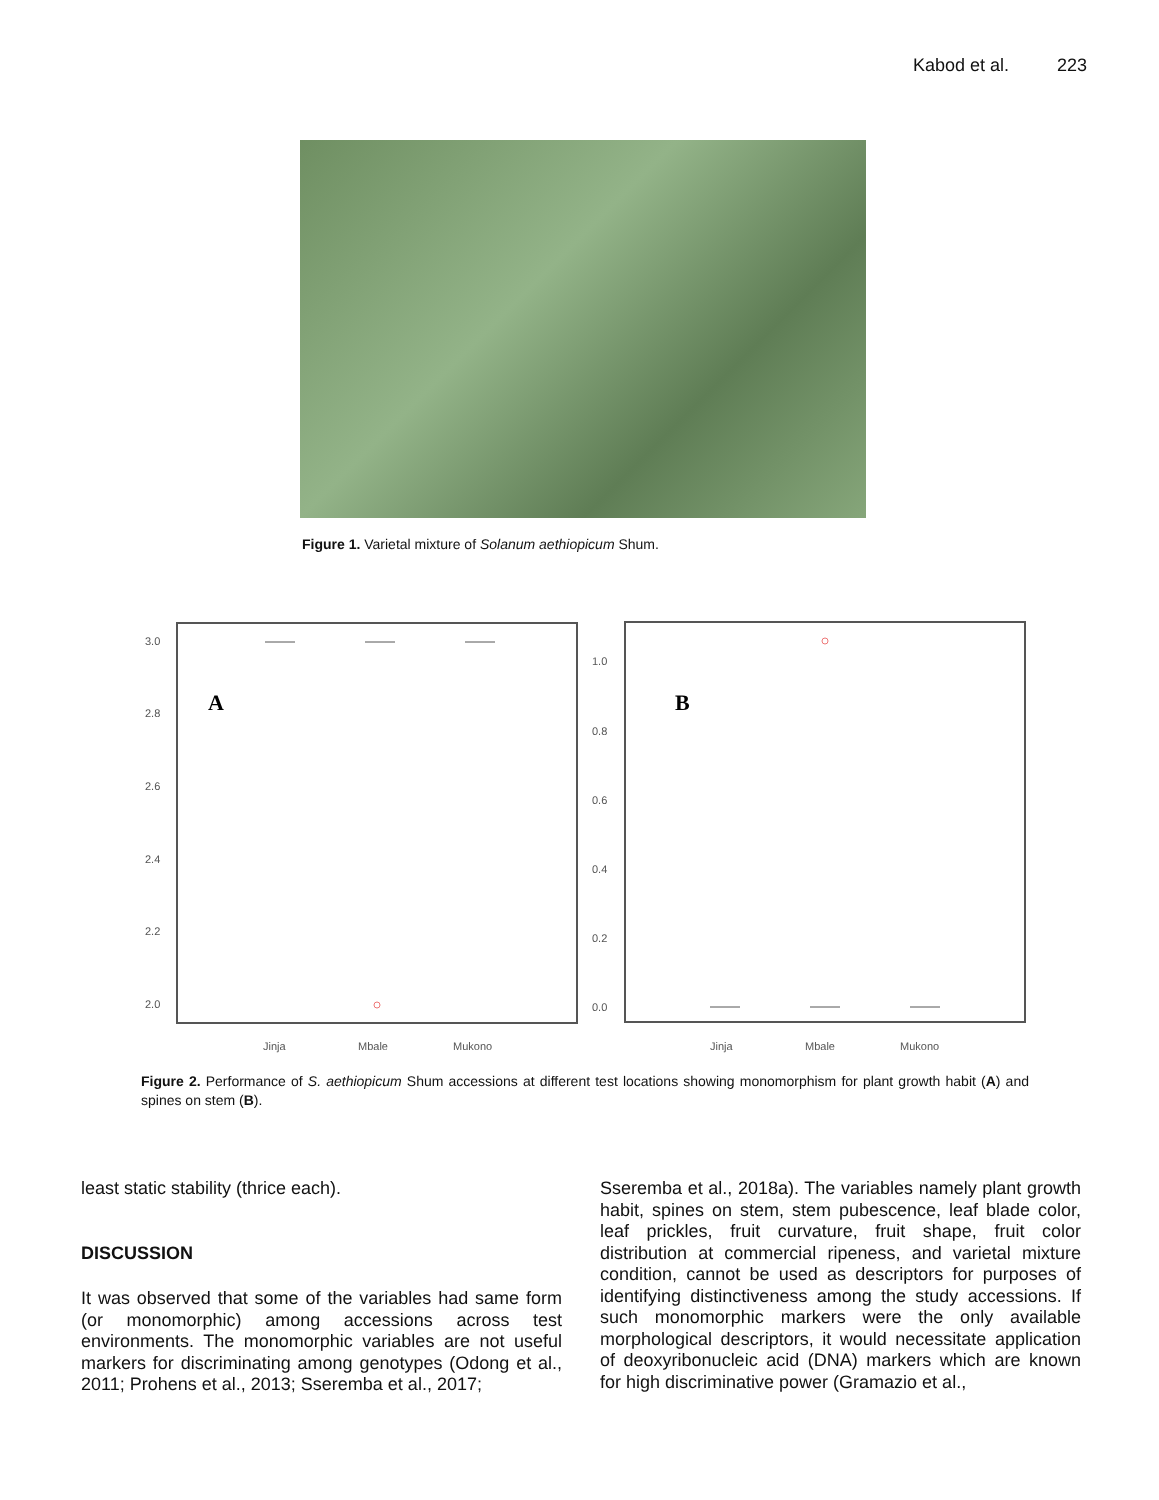Kabod et al. 223
Figure 1. Varietal mixture of Solanum aethiopicum Shum.
3.0
2.8
2.6
2.4
2.2
2.0
A
Jinja
Mbale
Mukono
1.0
0.8
0.6
0.4
0.2
0.0
B
Jinja
Mbale
Mukono
Figure 2. Performance of S. aethiopicum Shum accessions at different test locations showing monomorphism for plant growth habit (A) and spines on stem (B).
least static stability (thrice each).
DISCUSSION
It was observed that some of the variables had same form (or monomorphic) among accessions across test environments. The monomorphic variables are not useful markers for discriminating among genotypes (Odong et al., 2011; Prohens et al., 2013; Sseremba et al., 2017;
Sseremba et al., 2018a). The variables namely plant growth habit, spines on stem, stem pubescence, leaf blade color, leaf prickles, fruit curvature, fruit shape, fruit color distribution at commercial ripeness, and varietal mixture condition, cannot be used as descriptors for purposes of identifying distinctiveness among the study accessions. If such monomorphic markers were the only available morphological descriptors, it would necessitate application of deoxyribonucleic acid (DNA) markers which are known for high discriminative power (Gramazio et al.,